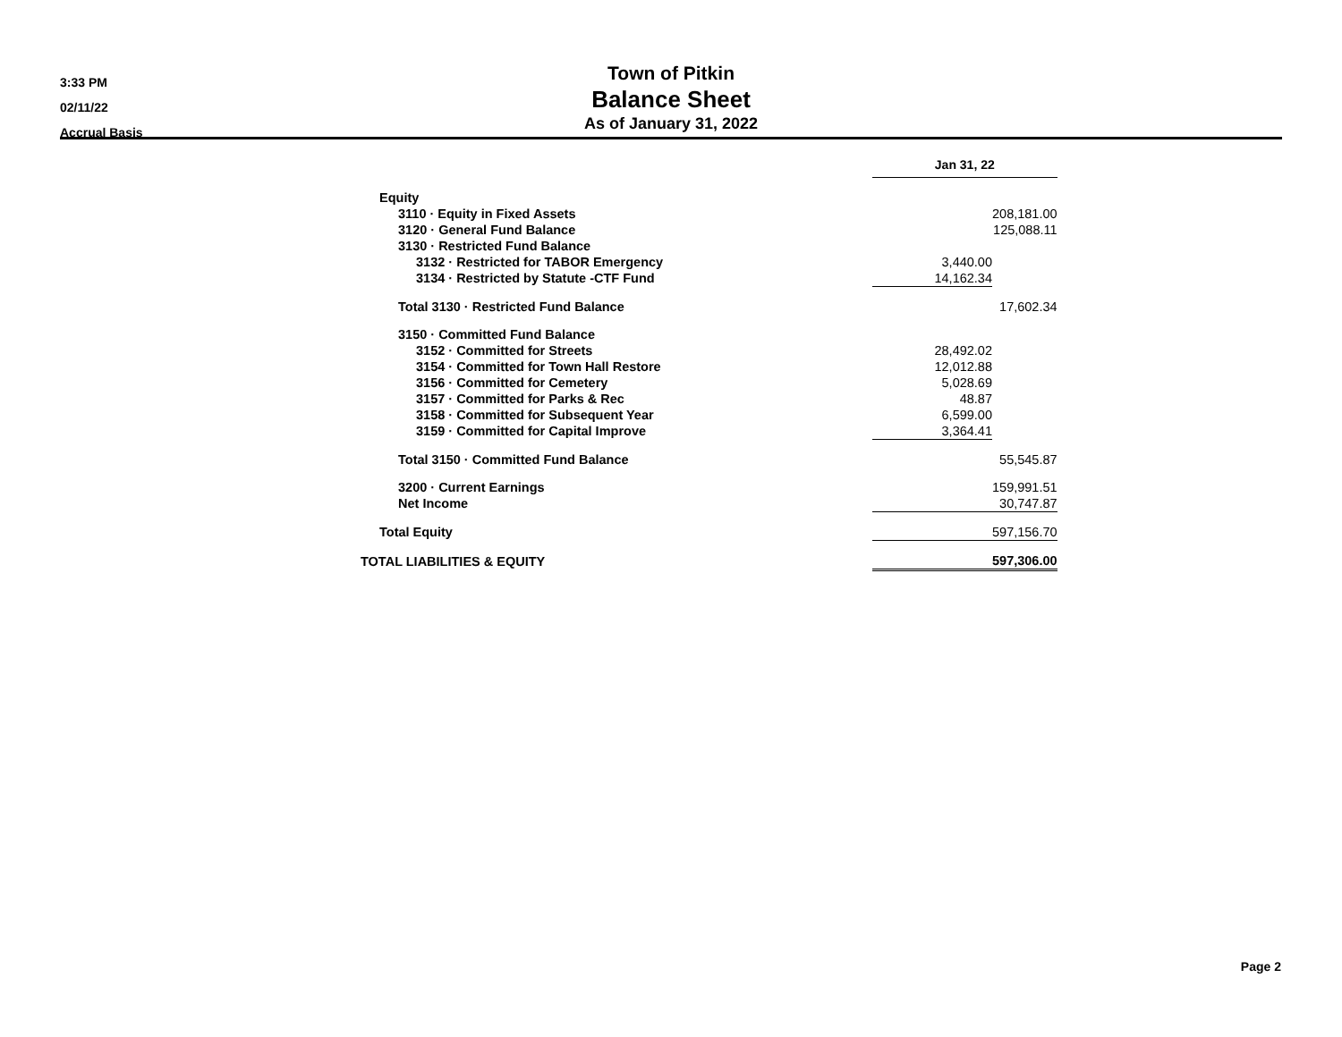3:33 PM
02/11/22
Accrual Basis
Town of Pitkin
Balance Sheet
As of January 31, 2022
| | Jan 31, 22 | |
| Equity | | |
| 3110 · Equity in Fixed Assets | | 208,181.00 |
| 3120 · General Fund Balance | | 125,088.11 |
| 3130 · Restricted Fund Balance | | |
| 3132 · Restricted for TABOR Emergency | 3,440.00 | |
| 3134 · Restricted by Statute -CTF Fund | 14,162.34 | |
| Total 3130 · Restricted Fund Balance | | 17,602.34 |
| 3150 · Committed Fund Balance | | |
| 3152 · Committed for Streets | 28,492.02 | |
| 3154 · Committed for Town Hall Restore | 12,012.88 | |
| 3156 · Committed for Cemetery | 5,028.69 | |
| 3157 · Committed for Parks & Rec | 48.87 | |
| 3158 · Committed for Subsequent Year | 6,599.00 | |
| 3159 · Committed for Capital Improve | 3,364.41 | |
| Total 3150 · Committed Fund Balance | | 55,545.87 |
| 3200 · Current Earnings | | 159,991.51 |
| Net Income | 30,747.87 | |
| Total Equity | 597,156.70 | |
| TOTAL LIABILITIES & EQUITY | 597,306.00 | |
Page 2